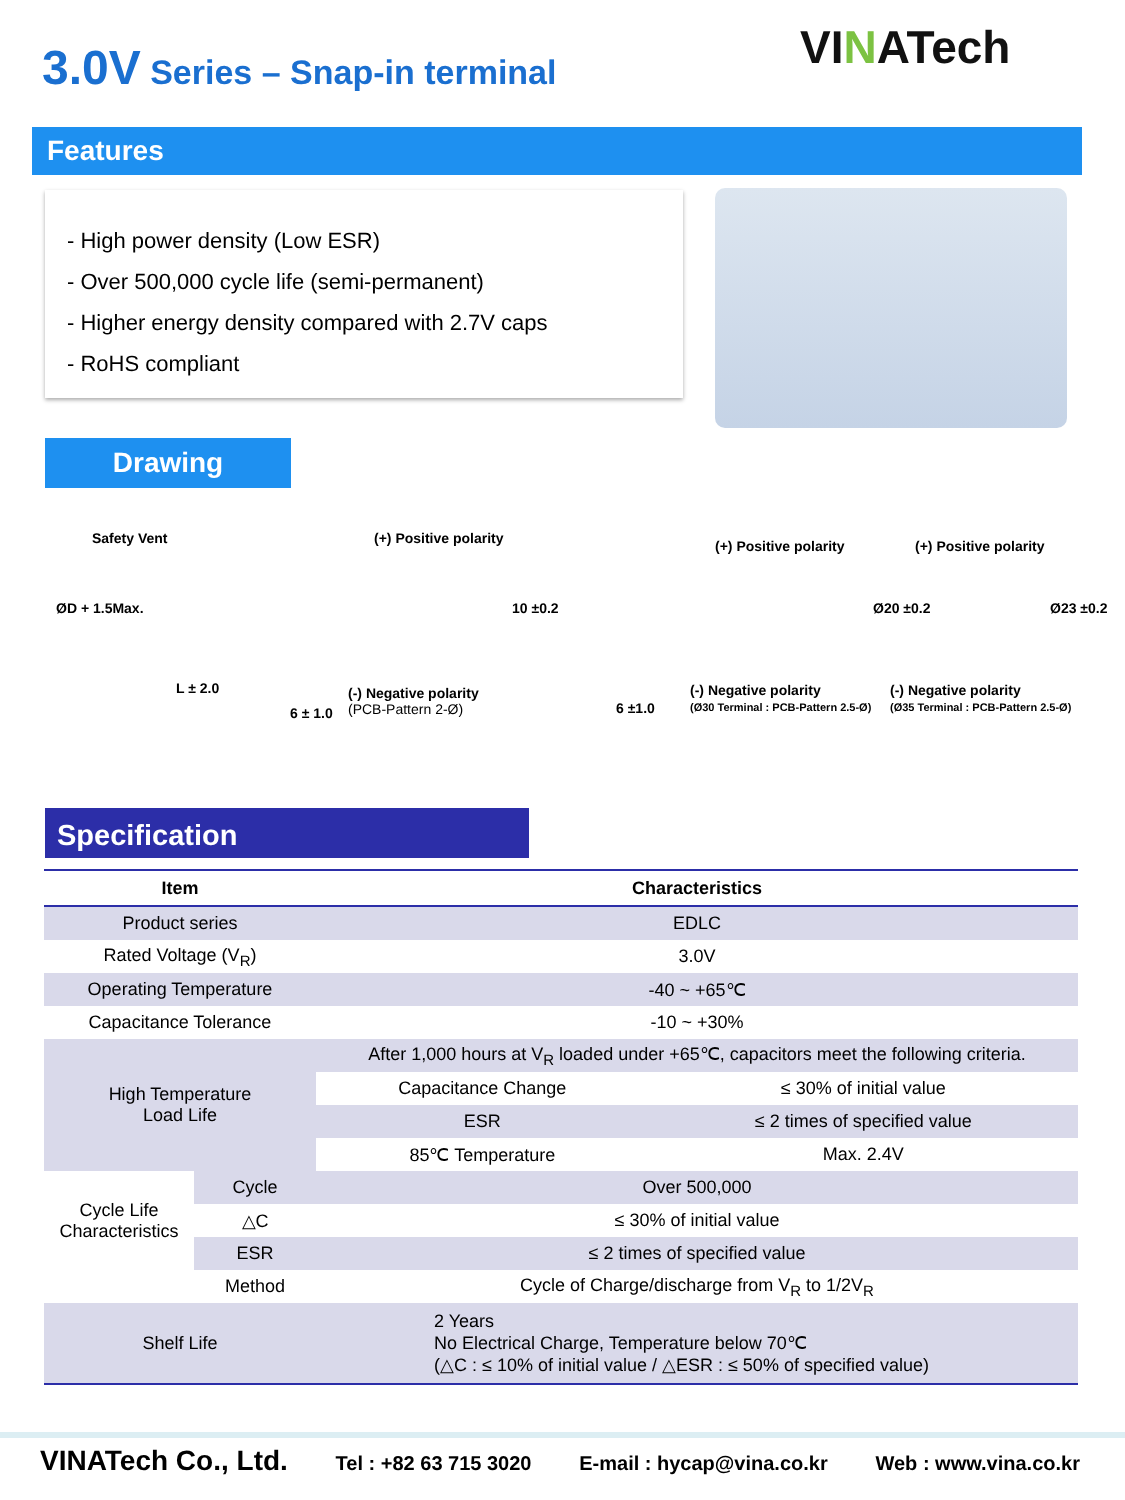3.0V Series – Snap-in terminal VINATech
Features
- High power density (Low ESR)
- Over 500,000 cycle life (semi-permanent)
- Higher energy density compared with 2.7V caps
- RoHS compliant
Drawing
Safety Vent (+) Positive polarity (+) Positive polarity (+) Positive polarity
ØD + 1.5Max.
L ± 2.0
10 ±0.2 Ø20 ±0.2 Ø23 ±0.2
6 ± 1.0
(-) Negative polarity
(PCB-Pattern 2-Ø)
6 ±1.0
(-) Negative polarity
(Ø30 Terminal : PCB-Pattern 2.5-Ø)
(-) Negative polarity
(Ø35 Terminal : PCB-Pattern 2.5-Ø)
Specification
| Item | | Characteristics | |
| --- | --- | --- | --- |
| Product series | | EDLC | |
| Rated Voltage (V<sub>R</sub>) | | 3.0V | |
| Operating Temperature | | -40 ~ +65℃ | |
| Capacitance Tolerance | | -10 ~ +30% | |
| High Temperature Load Life | | After 1,000 hours at V<sub>R</sub> loaded under +65℃, capacitors meet the following criteria. | |
| | | Capacitance Change | ≤ 30% of initial value |
| | | ESR | ≤ 2 times of specified value |
| | | 85℃ Temperature | Max. 2.4V |
| Cycle Life Characteristics | Cycle | Over 500,000 | |
| | △C | ≤ 30% of initial value | |
| | ESR | ≤ 2 times of specified value | |
| Method | | Cycle of Charge/discharge from V<sub>R</sub> to 1/2V<sub>R</sub> | |
| Shelf Life | | 2 Years No Electrical Charge, Temperature below 70℃ (△C : ≤ 10% of initial value / △ESR : ≤ 50% of specified value) | |
VINATech Co., Ltd. Tel : +82 63 715 3020 E-mail : hycap@vina.co.kr Web : www.vina.co.kr